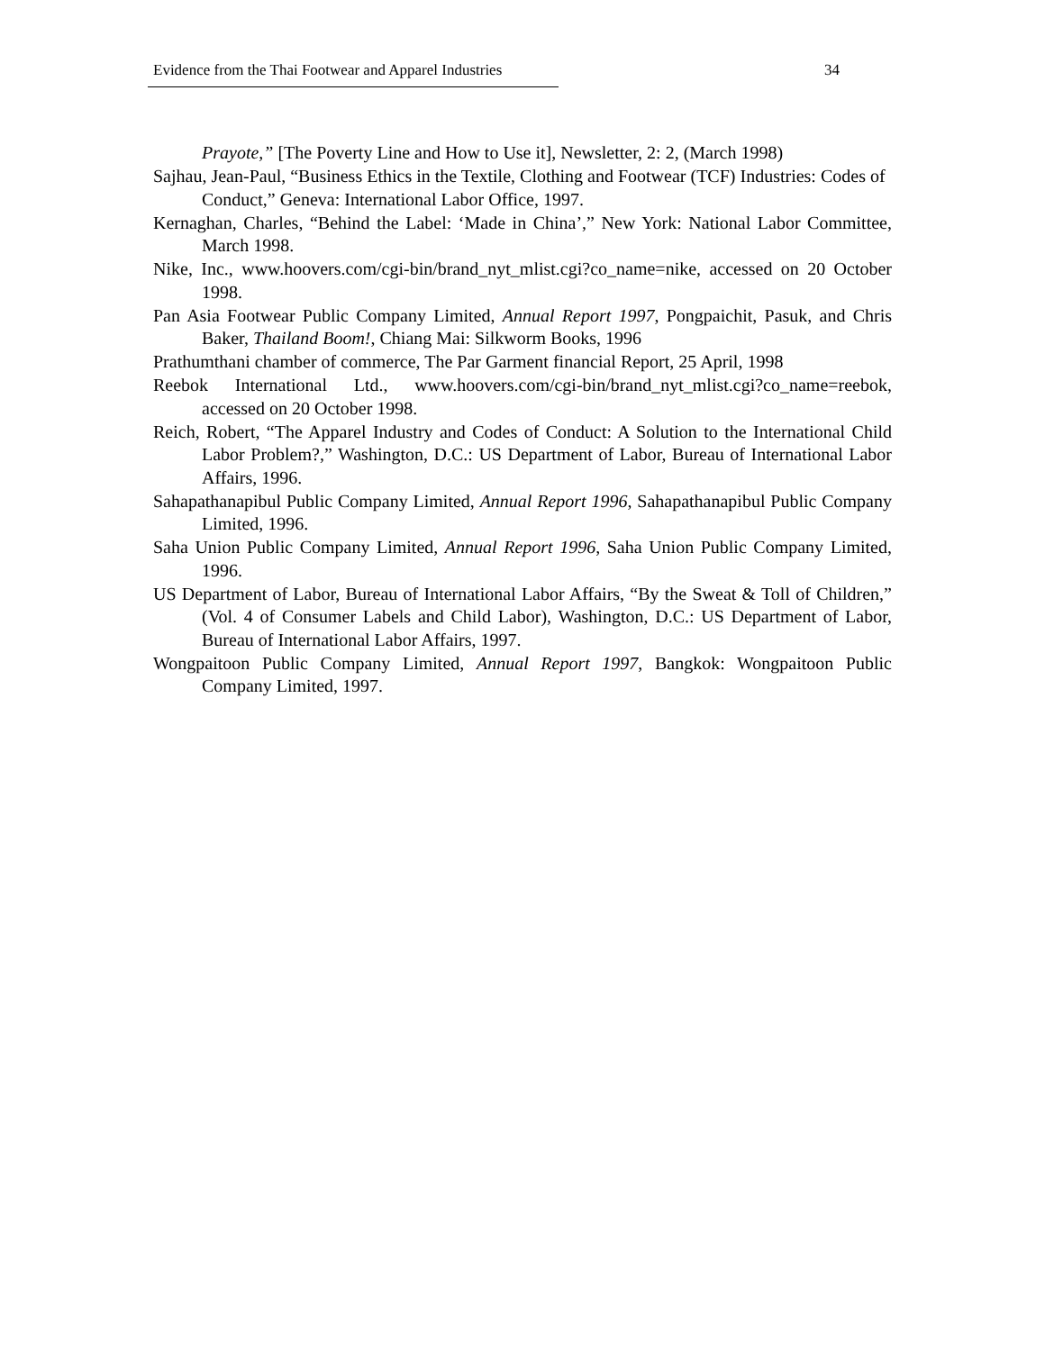Evidence from the Thai Footwear and Apparel Industries 34
Prayote,” [The Poverty Line and How to Use it], Newsletter, 2: 2, (March 1998)
Sajhau, Jean-Paul, “Business Ethics in the Textile, Clothing and Footwear (TCF) Industries: Codes of Conduct,” Geneva: International Labor Office, 1997.
Kernaghan, Charles, “Behind the Label: ‘Made in China’,” New York: National Labor Committee, March 1998.
Nike, Inc., www.hoovers.com/cgi-bin/brand_nyt_mlist.cgi?co_name=nike, accessed on 20 October 1998.
Pan Asia Footwear Public Company Limited, Annual Report 1997, Pongpaichit, Pasuk, and Chris Baker, Thailand Boom!, Chiang Mai: Silkworm Books, 1996
Prathumthani chamber of commerce, The Par Garment financial Report, 25 April, 1998
Reebok International Ltd., www.hoovers.com/cgi-bin/brand_nyt_mlist.cgi?co_name=reebok, accessed on 20 October 1998.
Reich, Robert, “The Apparel Industry and Codes of Conduct: A Solution to the International Child Labor Problem?,” Washington, D.C.: US Department of Labor, Bureau of International Labor Affairs, 1996.
Sahapathanapibul Public Company Limited, Annual Report 1996, Sahapathanapibul Public Company Limited, 1996.
Saha Union Public Company Limited, Annual Report 1996, Saha Union Public Company Limited, 1996.
US Department of Labor, Bureau of International Labor Affairs, “By the Sweat & Toll of Children,” (Vol. 4 of Consumer Labels and Child Labor), Washington, D.C.: US Department of Labor, Bureau of International Labor Affairs, 1997.
Wongpaitoon Public Company Limited, Annual Report 1997, Bangkok: Wongpaitoon Public Company Limited, 1997.